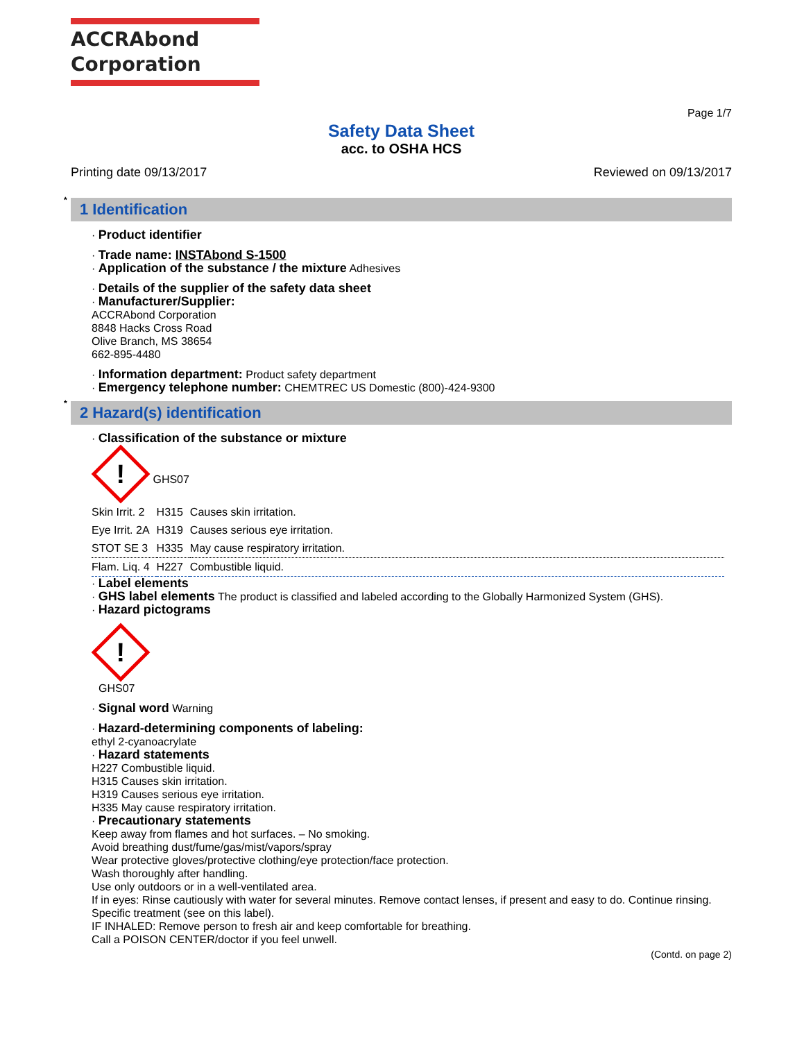ACCRAbond
Corporation
Page 1/7
Safety Data Sheet
acc. to OSHA HCS
Printing date 09/13/2017 Reviewed on 09/13/2017
*
1 Identification
· Product identifier
· Trade name: INSTAbond S-1500
· Application of the substance / the mixture Adhesives
· Details of the supplier of the safety data sheet
· Manufacturer/Supplier:
ACCRAbond Corporation
8848 Hacks Cross Road
Olive Branch, MS 38654
662-895-4480
· Information department: Product safety department
· Emergency telephone number: CHEMTREC US Domestic (800)-424-9300
*
2 Hazard(s) identification
· Classification of the substance or mixture
! GHS07
| Skin Irrit. 2 | H315 | Causes skin irritation. |
| Eye Irrit. 2A | H319 | Causes serious eye irritation. |
| STOT SE 3 | H335 | May cause respiratory irritation. |
| Flam. Liq. 4 | H227 | Combustible liquid. |
· Label elements
· GHS label elements The product is classified and labeled according to the Globally Harmonized System (GHS).
· Hazard pictograms
!
GHS07
· Signal word Warning
· Hazard-determining components of labeling:
ethyl 2-cyanoacrylate
· Hazard statements
H227 Combustible liquid.
H315 Causes skin irritation.
H319 Causes serious eye irritation.
H335 May cause respiratory irritation.
· Precautionary statements
Keep away from flames and hot surfaces. – No smoking.
Avoid breathing dust/fume/gas/mist/vapors/spray
Wear protective gloves/protective clothing/eye protection/face protection.
Wash thoroughly after handling.
Use only outdoors or in a well-ventilated area.
If in eyes: Rinse cautiously with water for several minutes. Remove contact lenses, if present and easy to do. Continue rinsing.
Specific treatment (see on this label).
IF INHALED: Remove person to fresh air and keep comfortable for breathing.
Call a POISON CENTER/doctor if you feel unwell.
(Contd. on page 2)